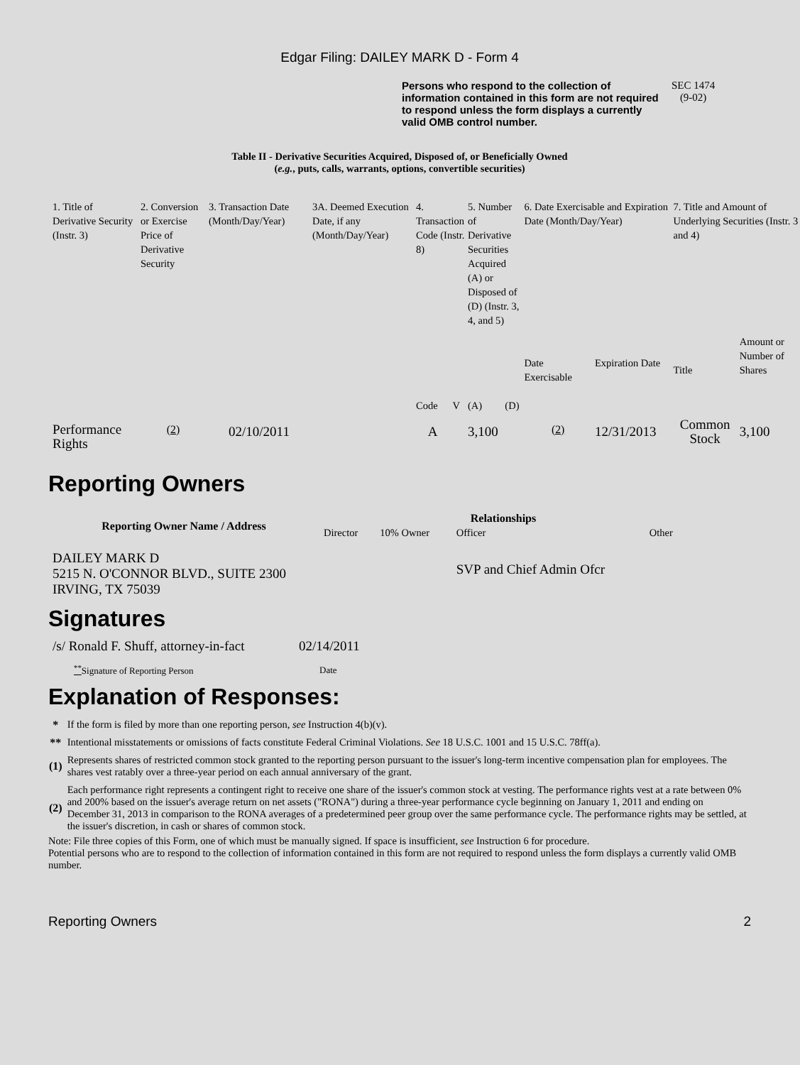Edgar Filing: DAILEY MARK D - Form 4
Persons who respond to the collection of information contained in this form are not required to respond unless the form displays a currently valid OMB control number.
SEC 1474
(9-02)
Table II - Derivative Securities Acquired, Disposed of, or Beneficially Owned
(e.g., puts, calls, warrants, options, convertible securities)
| 1. Title of Derivative Security (Instr. 3) | 2. Conversion or Exercise Price of Derivative Security | 3. Transaction Date (Month/Day/Year) | 3A. Deemed Execution Date, if any (Month/Day/Year) | 4. Transaction Code (Instr. 8) | | 5. Number of Derivative Securities Acquired (A) or Disposed of (D) (Instr. 3, 4, and 5) | | 6. Date Exercisable and Expiration Date (Month/Day/Year) | | 7. Title and Amount of Underlying Securities (Instr. 3 and 4) | |
| | | | | Code | V | (A) | (D) | Date Exercisable | Expiration Date | Title | Amount or Number of Shares |
| Performance Rights | <sup>(2)</sup> | 02/10/2011 | | A | | 3,100 | | <sup>(2)</sup> | 12/31/2013 | Common Stock | 3,100 |
Reporting Owners
| Reporting Owner Name / Address | Relationships | | | |
| --- | --- | --- | --- | --- |
| | Director | 10% Owner | Officer | Other |
| DAILEY MARK D 5215 N. O'CONNOR BLVD., SUITE 2300 IRVING, TX 75039 | | | SVP and Chief Admin Ofcr | |
Signatures
| /s/ Ronald F. Shuff, attorney-in-fact | 02/14/2011 |
| <sup>**</sup> Signature of Reporting Person | Date |
Explanation of Responses:
| * | If the form is filed by more than one reporting person, see Instruction 4(b)(v). |
| ** | Intentional misstatements or omissions of facts constitute Federal Criminal Violations. See 18 U.S.C. 1001 and 15 U.S.C. 78ff(a). |
| (1) | Represents shares of restricted common stock granted to the reporting person pursuant to the issuer's long-term incentive compensation plan for employees. The shares vest ratably over a three-year period on each annual anniversary of the grant. |
| (2) | Each performance right represents a contingent right to receive one share of the issuer's common stock at vesting. The performance rights vest at a rate between 0% and 200% based on the issuer's average return on net assets ("RONA") during a three-year performance cycle beginning on January 1, 2011 and ending on December 31, 2013 in comparison to the RONA averages of a predetermined peer group over the same performance cycle. The performance rights may be settled, at the issuer's discretion, in cash or shares of common stock. |
Note: File three copies of this Form, one of which must be manually signed. If space is insufficient, see Instruction 6 for procedure.
Potential persons who are to respond to the collection of information contained in this form are not required to respond unless the form displays a currently valid OMB number.
Reporting Owners 2